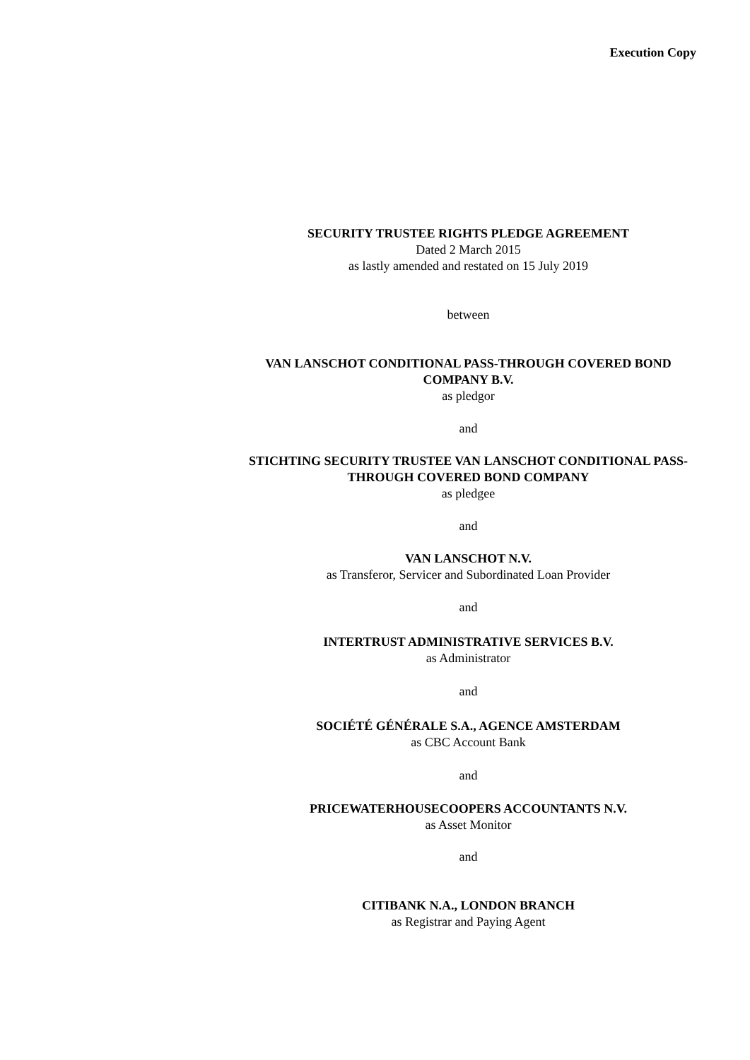Execution Copy
SECURITY TRUSTEE RIGHTS PLEDGE AGREEMENT
Dated 2 March 2015
as lastly amended and restated on 15 July 2019
between
VAN LANSCHOT CONDITIONAL PASS-THROUGH COVERED BOND COMPANY B.V.
as pledgor
and
STICHTING SECURITY TRUSTEE VAN LANSCHOT CONDITIONAL PASS-THROUGH COVERED BOND COMPANY
as pledgee
and
VAN LANSCHOT N.V.
as Transferor, Servicer and Subordinated Loan Provider
and
INTERTRUST ADMINISTRATIVE SERVICES B.V.
as Administrator
and
SOCIÉTÉ GÉNÉRALE S.A., AGENCE AMSTERDAM
as CBC Account Bank
and
PRICEWATERHOUSECOOPERS ACCOUNTANTS N.V.
as Asset Monitor
and
CITIBANK N.A., LONDON BRANCH
as Registrar and Paying Agent